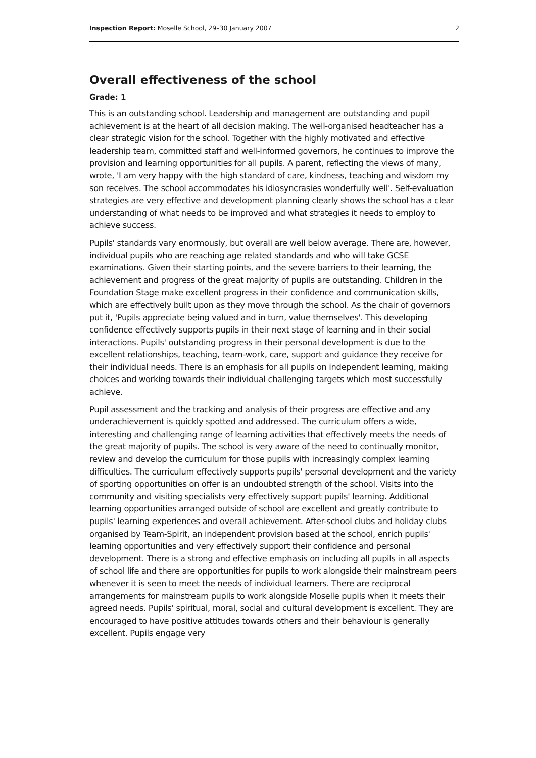Inspection Report: Moselle School, 29–30 January 2007 2
Overall effectiveness of the school
Grade: 1
This is an outstanding school. Leadership and management are outstanding and pupil achievement is at the heart of all decision making. The well-organised headteacher has a clear strategic vision for the school. Together with the highly motivated and effective leadership team, committed staff and well-informed governors, he continues to improve the provision and learning opportunities for all pupils. A parent, reflecting the views of many, wrote, 'I am very happy with the high standard of care, kindness, teaching and wisdom my son receives. The school accommodates his idiosyncrasies wonderfully well'. Self-evaluation strategies are very effective and development planning clearly shows the school has a clear understanding of what needs to be improved and what strategies it needs to employ to achieve success.
Pupils' standards vary enormously, but overall are well below average. There are, however, individual pupils who are reaching age related standards and who will take GCSE examinations. Given their starting points, and the severe barriers to their learning, the achievement and progress of the great majority of pupils are outstanding. Children in the Foundation Stage make excellent progress in their confidence and communication skills, which are effectively built upon as they move through the school. As the chair of governors put it, 'Pupils appreciate being valued and in turn, value themselves'. This developing confidence effectively supports pupils in their next stage of learning and in their social interactions. Pupils' outstanding progress in their personal development is due to the excellent relationships, teaching, team-work, care, support and guidance they receive for their individual needs. There is an emphasis for all pupils on independent learning, making choices and working towards their individual challenging targets which most successfully achieve.
Pupil assessment and the tracking and analysis of their progress are effective and any underachievement is quickly spotted and addressed. The curriculum offers a wide, interesting and challenging range of learning activities that effectively meets the needs of the great majority of pupils. The school is very aware of the need to continually monitor, review and develop the curriculum for those pupils with increasingly complex learning difficulties. The curriculum effectively supports pupils' personal development and the variety of sporting opportunities on offer is an undoubted strength of the school. Visits into the community and visiting specialists very effectively support pupils' learning. Additional learning opportunities arranged outside of school are excellent and greatly contribute to pupils' learning experiences and overall achievement. After-school clubs and holiday clubs organised by Team-Spirit, an independent provision based at the school, enrich pupils' learning opportunities and very effectively support their confidence and personal development. There is a strong and effective emphasis on including all pupils in all aspects of school life and there are opportunities for pupils to work alongside their mainstream peers whenever it is seen to meet the needs of individual learners. There are reciprocal arrangements for mainstream pupils to work alongside Moselle pupils when it meets their agreed needs. Pupils' spiritual, moral, social and cultural development is excellent. They are encouraged to have positive attitudes towards others and their behaviour is generally excellent. Pupils engage very